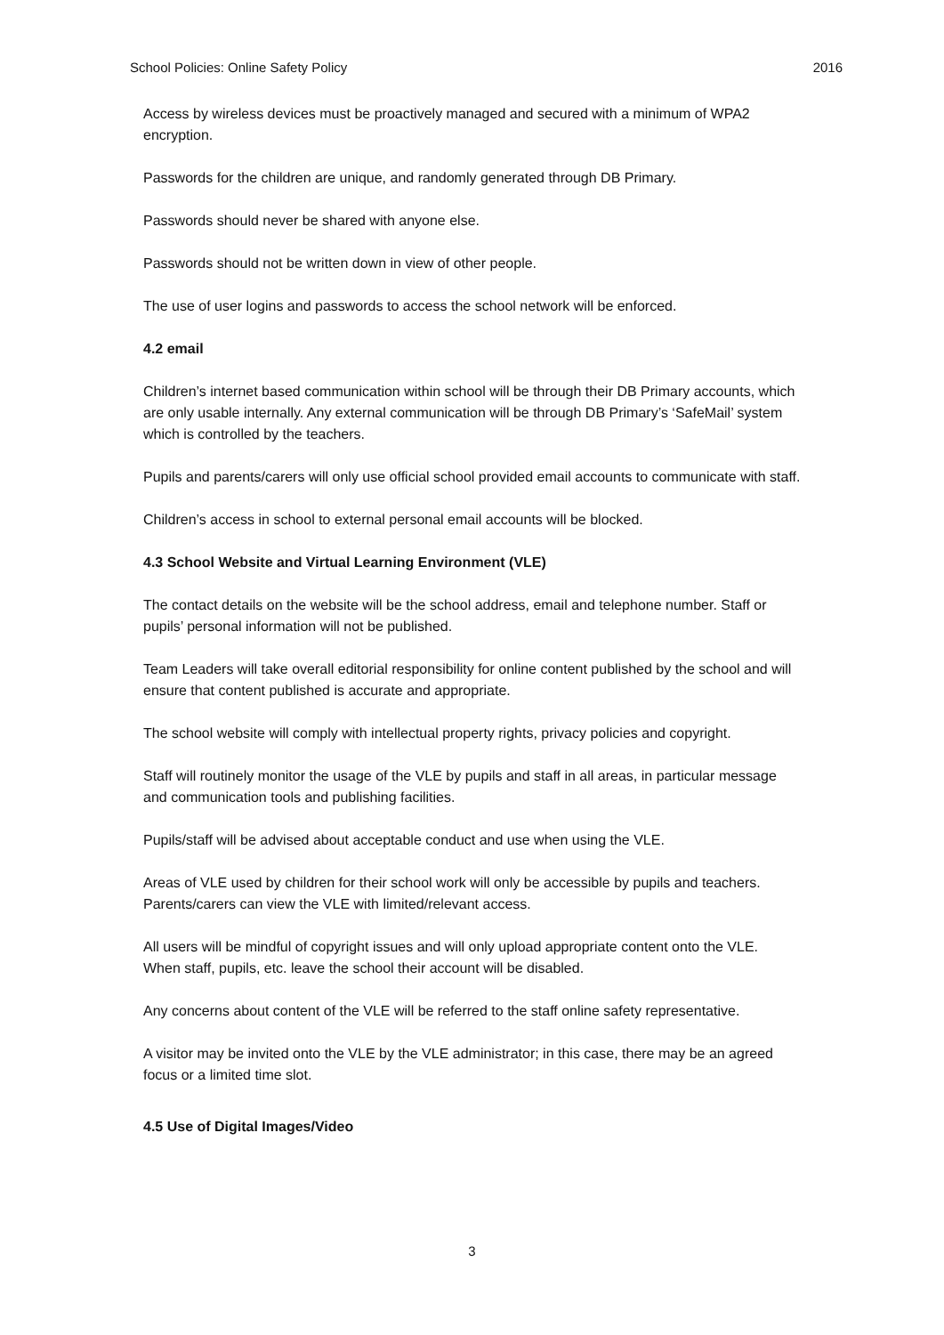School Policies: Online Safety Policy 2016
Access by wireless devices must be proactively managed and secured with a minimum of WPA2 encryption.
Passwords for the children are unique, and randomly generated through DB Primary.
Passwords should never be shared with anyone else.
Passwords should not be written down in view of other people.
The use of user logins and passwords to access the school network will be enforced.
4.2 email
Children’s internet based communication within school will be through their DB Primary accounts, which are only usable internally. Any external communication will be through DB Primary’s ‘SafeMail’ system which is controlled by the teachers.
Pupils and parents/carers will only use official school provided email accounts to communicate with staff.
Children’s access in school to external personal email accounts will be blocked.
4.3 School Website and Virtual Learning Environment (VLE)
The contact details on the website will be the school address, email and telephone number. Staff or pupils’ personal information will not be published.
Team Leaders will take overall editorial responsibility for online content published by the school and will ensure that content published is accurate and appropriate.
The school website will comply with intellectual property rights, privacy policies and copyright.
Staff will routinely monitor the usage of the VLE by pupils and staff in all areas, in particular message and communication tools and publishing facilities.
Pupils/staff will be advised about acceptable conduct and use when using the VLE.
Areas of VLE used by children for their school work will only be accessible by pupils and teachers. Parents/carers can view the VLE with limited/relevant access.
All users will be mindful of copyright issues and will only upload appropriate content onto the VLE.
When staff, pupils, etc. leave the school their account will be disabled.
Any concerns about content of the VLE will be referred to the staff online safety representative.
A visitor may be invited onto the VLE by the VLE administrator; in this case, there may be an agreed focus or a limited time slot.
4.5 Use of Digital Images/Video
3